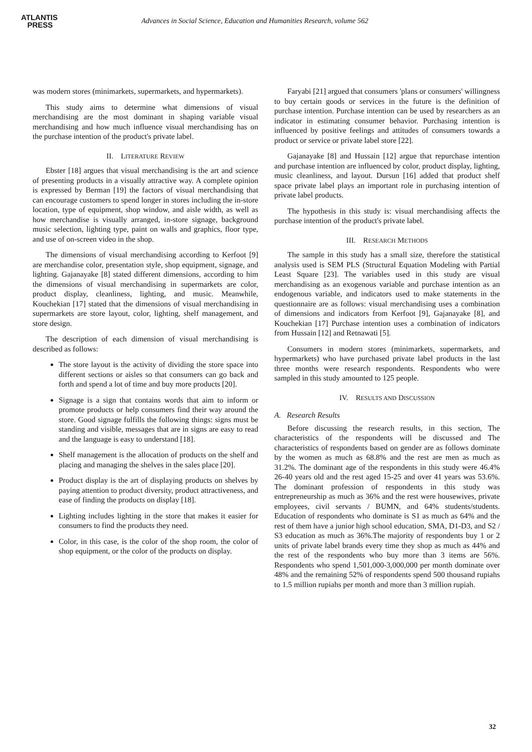ATLANTIS
PRESS
Advances in Social Science, Education and Humanities Research, volume 562
was modern stores (minimarkets, supermarkets, and hypermarkets).
This study aims to determine what dimensions of visual merchandising are the most dominant in shaping variable visual merchandising and how much influence visual merchandising has on the purchase intention of the product's private label.
II. LITERATURE REVIEW
Ebster [18] argues that visual merchandising is the art and science of presenting products in a visually attractive way. A complete opinion is expressed by Berman [19] the factors of visual merchandising that can encourage customers to spend longer in stores including the in-store location, type of equipment, shop window, and aisle width, as well as how merchandise is visually arranged, in-store signage, background music selection, lighting type, paint on walls and graphics, floor type, and use of on-screen video in the shop.
The dimensions of visual merchandising according to Kerfoot [9] are merchandise color, presentation style, shop equipment, signage, and lighting. Gajanayake [8] stated different dimensions, according to him the dimensions of visual merchandising in supermarkets are color, product display, cleanliness, lighting, and music. Meanwhile, Kouchekian [17] stated that the dimensions of visual merchandising in supermarkets are store layout, color, lighting, shelf management, and store design.
The description of each dimension of visual merchandising is described as follows:
The store layout is the activity of dividing the store space into different sections or aisles so that consumers can go back and forth and spend a lot of time and buy more products [20].
Signage is a sign that contains words that aim to inform or promote products or help consumers find their way around the store. Good signage fulfills the following things: signs must be standing and visible, messages that are in signs are easy to read and the language is easy to understand [18].
Shelf management is the allocation of products on the shelf and placing and managing the shelves in the sales place [20].
Product display is the art of displaying products on shelves by paying attention to product diversity, product attractiveness, and ease of finding the products on display [18].
Lighting includes lighting in the store that makes it easier for consumers to find the products they need.
Color, in this case, is the color of the shop room, the color of shop equipment, or the color of the products on display.
Faryabi [21] argued that consumers 'plans or consumers' willingness to buy certain goods or services in the future is the definition of purchase intention. Purchase intention can be used by researchers as an indicator in estimating consumer behavior. Purchasing intention is influenced by positive feelings and attitudes of consumers towards a product or service or private label store [22].
Gajanayake [8] and Hussain [12] argue that repurchase intention and purchase intention are influenced by color, product display, lighting, music cleanliness, and layout. Dursun [16] added that product shelf space private label plays an important role in purchasing intention of private label products.
The hypothesis in this study is: visual merchandising affects the purchase intention of the product's private label.
III. RESEARCH METHODS
The sample in this study has a small size, therefore the statistical analysis used is SEM PLS (Structural Equation Modeling with Partial Least Square [23]. The variables used in this study are visual merchandising as an exogenous variable and purchase intention as an endogenous variable, and indicators used to make statements in the questionnaire are as follows: visual merchandising uses a combination of dimensions and indicators from Kerfoot [9], Gajanayake [8], and Kouchekian [17] Purchase intention uses a combination of indicators from Hussain [12] and Retnawati [5].
Consumers in modern stores (minimarkets, supermarkets, and hypermarkets) who have purchased private label products in the last three months were research respondents. Respondents who were sampled in this study amounted to 125 people.
IV. RESULTS AND DISCUSSION
A. Research Results
Before discussing the research results, in this section, The characteristics of the respondents will be discussed and The characteristics of respondents based on gender are as follows dominate by the women as much as 68.8% and the rest are men as much as 31.2%. The dominant age of the respondents in this study were 46.4% 26-40 years old and the rest aged 15-25 and over 41 years was 53.6%. The dominant profession of respondents in this study was entrepreneurship as much as 36% and the rest were housewives, private employees, civil servants / BUMN, and 64% students/students. Education of respondents who dominate is S1 as much as 64% and the rest of them have a junior high school education, SMA, D1-D3, and S2 / S3 education as much as 36%.The majority of respondents buy 1 or 2 units of private label brands every time they shop as much as 44% and the rest of the respondents who buy more than 3 items are 56%. Respondents who spend 1,501,000-3,000,000 per month dominate over 48% and the remaining 52% of respondents spend 500 thousand rupiahs to 1.5 million rupiahs per month and more than 3 million rupiah.
32